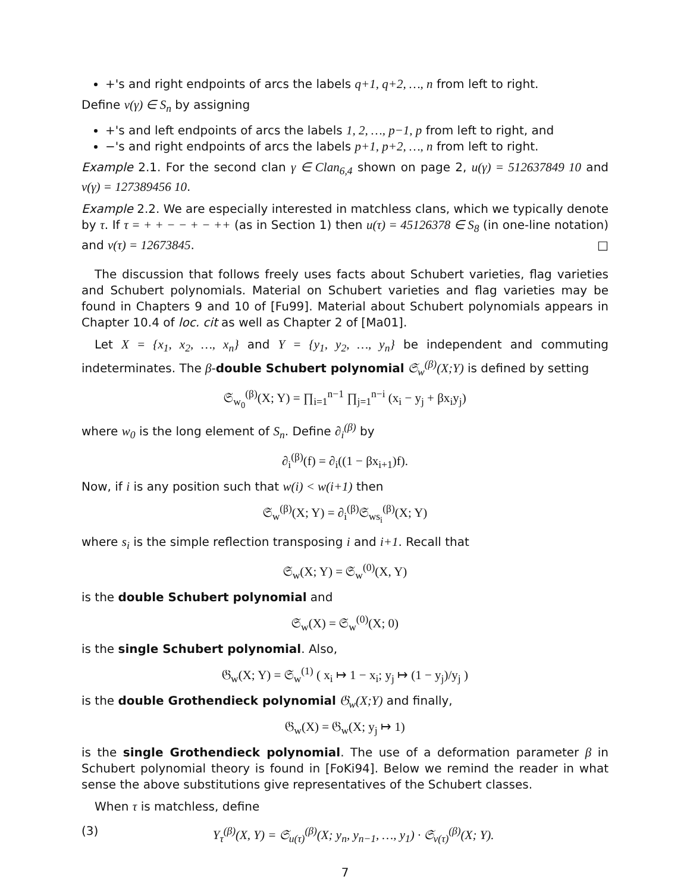+'s and right endpoints of arcs the labels q+1, q+2, …, n from left to right.
Define v(γ) ∈ S<sub>n</sub> by assigning
+'s and left endpoints of arcs the labels 1, 2, …, p−1, p from left to right, and
−'s and right endpoints of arcs the labels p+1, p+2, …, n from left to right.
Example 2.1. For the second clan γ ∈ Clan<sub>6,4</sub> shown on page 2, u(γ) = 512637849 10 and v(γ) = 127389456 10.
Example 2.2. We are especially interested in matchless clans, which we typically denote by τ. If τ = + + − − + − ++ (as in Section 1) then u(τ) = 45126378 ∈ S<sub>8</sub> (in one-line notation) and v(τ) = 12673845. □
The discussion that follows freely uses facts about Schubert varieties, flag varieties and Schubert polynomials. Material on Schubert varieties and flag varieties may be found in Chapters 9 and 10 of [Fu99]. Material about Schubert polynomials appears in Chapter 10.4 of loc. cit as well as Chapter 2 of [Ma01].
Let X = {x<sub>1</sub>, x<sub>2</sub>, …, x<sub>n</sub>} and Y = {y<sub>1</sub>, y<sub>2</sub>, …, y<sub>n</sub>} be independent and commuting indeterminates. The β-double Schubert polynomial 𝔖<sub>w</sub><sup>(β)</sup>(X;Y) is defined by setting
𝔖<sub>w<sub>0</sub></sub><sup>(β)</sup>(X; Y) = ∏<sub>i=1</sub><sup>n−1</sup> ∏<sub>j=1</sub><sup>n−i</sup> (x<sub>i</sub> − y<sub>j</sub> + βx<sub>i</sub>y<sub>j</sub>)
where w<sub>0</sub> is the long element of S<sub>n</sub>. Define ∂<sub>i</sub><sup>(β)</sup> by
∂<sub>i</sub><sup>(β)</sup>(f) = ∂<sub>i</sub>((1 − βx<sub>i+1</sub>)f).
Now, if i is any position such that w(i) < w(i+1) then
𝔖<sub>w</sub><sup>(β)</sup>(X; Y) = ∂<sub>i</sub><sup>(β)</sup>𝔖<sub>ws<sub>i</sub></sub><sup>(β)</sup>(X; Y)
where s<sub>i</sub> is the simple reflection transposing i and i+1. Recall that
𝔖<sub>w</sub>(X; Y) = 𝔖<sub>w</sub><sup>(0)</sup>(X, Y)
is the double Schubert polynomial and
𝔖<sub>w</sub>(X) = 𝔖<sub>w</sub><sup>(0)</sup>(X; 0)
is the single Schubert polynomial. Also,
𝔊<sub>w</sub>(X; Y) = 𝔖<sub>w</sub><sup>(1)</sup> ( x<sub>i</sub> ↦ 1 − x<sub>i</sub>; y<sub>j</sub> ↦ (1 − y<sub>j</sub>)/y<sub>j</sub> )
is the double Grothendieck polynomial 𝔊<sub>w</sub>(X;Y) and finally,
𝔊<sub>w</sub>(X) = 𝔊<sub>w</sub>(X; y<sub>j</sub> ↦ 1)
is the single Grothendieck polynomial. The use of a deformation parameter β in Schubert polynomial theory is found in [FoKi94]. Below we remind the reader in what sense the above substitutions give representatives of the Schubert classes.
When τ is matchless, define
(3) Υ<sub>τ</sub><sup>(β)</sup>(X, Y) = 𝔖<sub>u(τ)</sub><sup>(β)</sup>(X; y<sub>n</sub>, y<sub>n−1</sub>, …, y<sub>1</sub>) · 𝔖<sub>v(τ)</sub><sup>(β)</sup>(X; Y).
7